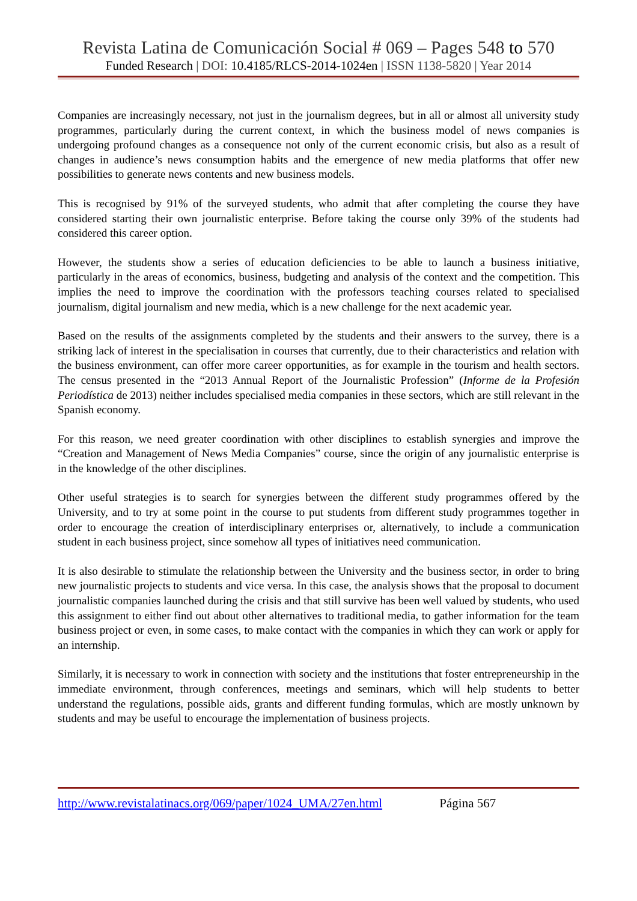Revista Latina de Comunicación Social # 069 – Pages 548 to 570
Funded Research | DOI: 10.4185/RLCS-2014-1024en | ISSN 1138-5820 | Year 2014
Companies are increasingly necessary, not just in the journalism degrees, but in all or almost all university study programmes, particularly during the current context, in which the business model of news companies is undergoing profound changes as a consequence not only of the current economic crisis, but also as a result of changes in audience’s news consumption habits and the emergence of new media platforms that offer new possibilities to generate news contents and new business models.
This is recognised by 91% of the surveyed students, who admit that after completing the course they have considered starting their own journalistic enterprise. Before taking the course only 39% of the students had considered this career option.
However, the students show a series of education deficiencies to be able to launch a business initiative, particularly in the areas of economics, business, budgeting and analysis of the context and the competition. This implies the need to improve the coordination with the professors teaching courses related to specialised journalism, digital journalism and new media, which is a new challenge for the next academic year.
Based on the results of the assignments completed by the students and their answers to the survey, there is a striking lack of interest in the specialisation in courses that currently, due to their characteristics and relation with the business environment, can offer more career opportunities, as for example in the tourism and health sectors. The census presented in the “2013 Annual Report of the Journalistic Profession” (Informe de la Profesión Periodística de 2013) neither includes specialised media companies in these sectors, which are still relevant in the Spanish economy.
For this reason, we need greater coordination with other disciplines to establish synergies and improve the “Creation and Management of News Media Companies” course, since the origin of any journalistic enterprise is in the knowledge of the other disciplines.
Other useful strategies is to search for synergies between the different study programmes offered by the University, and to try at some point in the course to put students from different study programmes together in order to encourage the creation of interdisciplinary enterprises or, alternatively, to include a communication student in each business project, since somehow all types of initiatives need communication.
It is also desirable to stimulate the relationship between the University and the business sector, in order to bring new journalistic projects to students and vice versa. In this case, the analysis shows that the proposal to document journalistic companies launched during the crisis and that still survive has been well valued by students, who used this assignment to either find out about other alternatives to traditional media, to gather information for the team business project or even, in some cases, to make contact with the companies in which they can work or apply for an internship.
Similarly, it is necessary to work in connection with society and the institutions that foster entrepreneurship in the immediate environment, through conferences, meetings and seminars, which will help students to better understand the regulations, possible aids, grants and different funding formulas, which are mostly unknown by students and may be useful to encourage the implementation of business projects.
http://www.revistalatinacs.org/069/paper/1024_UMA/27en.html Página 567